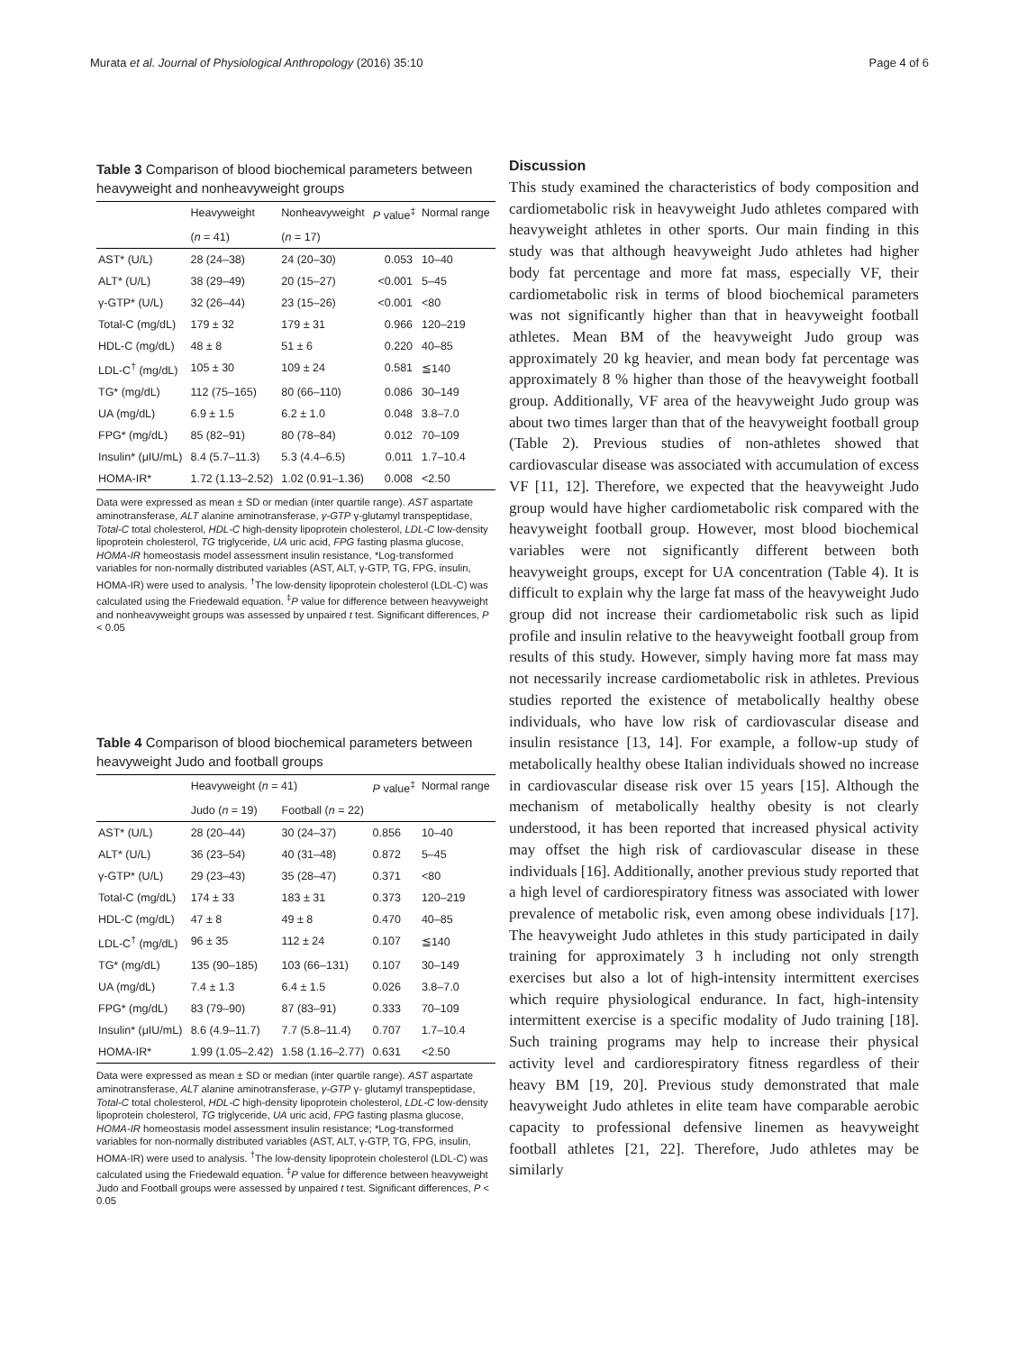Murata et al. Journal of Physiological Anthropology (2016) 35:10 Page 4 of 6
Table 3 Comparison of blood biochemical parameters between heavyweight and nonheavyweight groups
| | Heavyweight | Nonheavyweight | P value<sup>‡</sup> | Normal range |
| --- | --- | --- | --- | --- |
| | ( n = 41) | ( n = 17) | | |
| AST* (U/L) | 28 (24–38) | 24 (20–30) | 0.053 | 10–40 |
| ALT* (U/L) | 38 (29–49) | 20 (15–27) | <0.001 | 5–45 |
| γ-GTP* (U/L) | 32 (26–44) | 23 (15–26) | <0.001 | <80 |
| Total-C (mg/dL) | 179 ± 32 | 179 ± 31 | 0.966 | 120–219 |
| HDL-C (mg/dL) | 48 ± 8 | 51 ± 6 | 0.220 | 40–85 |
| LDL-C<sup>†</sup> (mg/dL) | 105 ± 30 | 109 ± 24 | 0.581 | ≦140 |
| TG* (mg/dL) | 112 (75–165) | 80 (66–110) | 0.086 | 30–149 |
| UA (mg/dL) | 6.9 ± 1.5 | 6.2 ± 1.0 | 0.048 | 3.8–7.0 |
| FPG* (mg/dL) | 85 (82–91) | 80 (78–84) | 0.012 | 70–109 |
| Insulin* (μIU/mL) | 8.4 (5.7–11.3) | 5.3 (4.4–6.5) | 0.011 | 1.7–10.4 |
| HOMA-IR* | 1.72 (1.13–2.52) | 1.02 (0.91–1.36) | 0.008 | <2.50 |
Data were expressed as mean ± SD or median (inter quartile range). AST aspartate aminotransferase, ALT alanine aminotransferase, γ-GTP γ-glutamyl transpeptidase, Total-C total cholesterol, HDL-C high-density lipoprotein cholesterol, LDL-C low-density lipoprotein cholesterol, TG triglyceride, UA uric acid, FPG fasting plasma glucose, HOMA-IR homeostasis model assessment insulin resistance, *Log-transformed variables for non-normally distributed variables (AST, ALT, γ-GTP, TG, FPG, insulin, HOMA-IR) were used to analysis. <sup>†</sup>The low-density lipoprotein cholesterol (LDL-C) was calculated using the Friedewald equation. <sup>‡</sup>P value for difference between heavyweight and nonheavyweight groups was assessed by unpaired t test. Significant differences, P < 0.05
Table 4 Comparison of blood biochemical parameters between heavyweight Judo and football groups
| | Heavyweight ( n = 41) | | P value<sup>‡</sup> | Normal range |
| --- | --- | --- | --- | --- |
| | Judo ( n = 19) | Football ( n = 22) | | |
| AST* (U/L) | 28 (20–44) | 30 (24–37) | 0.856 | 10–40 |
| ALT* (U/L) | 36 (23–54) | 40 (31–48) | 0.872 | 5–45 |
| γ-GTP* (U/L) | 29 (23–43) | 35 (28–47) | 0.371 | <80 |
| Total-C (mg/dL) | 174 ± 33 | 183 ± 31 | 0.373 | 120–219 |
| HDL-C (mg/dL) | 47 ± 8 | 49 ± 8 | 0.470 | 40–85 |
| LDL-C<sup>†</sup> (mg/dL) | 96 ± 35 | 112 ± 24 | 0.107 | ≦140 |
| TG* (mg/dL) | 135 (90–185) | 103 (66–131) | 0.107 | 30–149 |
| UA (mg/dL) | 7.4 ± 1.3 | 6.4 ± 1.5 | 0.026 | 3.8–7.0 |
| FPG* (mg/dL) | 83 (79–90) | 87 (83–91) | 0.333 | 70–109 |
| Insulin* (μIU/mL) | 8.6 (4.9–11.7) | 7.7 (5.8–11.4) | 0.707 | 1.7–10.4 |
| HOMA-IR* | 1.99 (1.05–2.42) | 1.58 (1.16–2.77) | 0.631 | <2.50 |
Data were expressed as mean ± SD or median (inter quartile range). AST aspartate aminotransferase, ALT alanine aminotransferase, γ-GTP γ- glutamyl transpeptidase, Total-C total cholesterol, HDL-C high-density lipoprotein cholesterol, LDL-C low-density lipoprotein cholesterol, TG triglyceride, UA uric acid, FPG fasting plasma glucose, HOMA-IR homeostasis model assessment insulin resistance; *Log-transformed variables for non-normally distributed variables (AST, ALT, γ-GTP, TG, FPG, insulin, HOMA-IR) were used to analysis. <sup>†</sup>The low-density lipoprotein cholesterol (LDL-C) was calculated using the Friedewald equation. <sup>‡</sup>P value for difference between heavyweight Judo and Football groups were assessed by unpaired t test. Significant differences, P < 0.05
Discussion
This study examined the characteristics of body composition and cardiometabolic risk in heavyweight Judo athletes compared with heavyweight athletes in other sports. Our main finding in this study was that although heavyweight Judo athletes had higher body fat percentage and more fat mass, especially VF, their cardiometabolic risk in terms of blood biochemical parameters was not significantly higher than that in heavyweight football athletes. Mean BM of the heavyweight Judo group was approximately 20 kg heavier, and mean body fat percentage was approximately 8 % higher than those of the heavyweight football group. Additionally, VF area of the heavyweight Judo group was about two times larger than that of the heavyweight football group (Table 2). Previous studies of non-athletes showed that cardiovascular disease was associated with accumulation of excess VF [11, 12]. Therefore, we expected that the heavyweight Judo group would have higher cardiometabolic risk compared with the heavyweight football group. However, most blood biochemical variables were not significantly different between both heavyweight groups, except for UA concentration (Table 4). It is difficult to explain why the large fat mass of the heavyweight Judo group did not increase their cardiometabolic risk such as lipid profile and insulin relative to the heavyweight football group from results of this study. However, simply having more fat mass may not necessarily increase cardiometabolic risk in athletes. Previous studies reported the existence of metabolically healthy obese individuals, who have low risk of cardiovascular disease and insulin resistance [13, 14]. For example, a follow-up study of metabolically healthy obese Italian individuals showed no increase in cardiovascular disease risk over 15 years [15]. Although the mechanism of metabolically healthy obesity is not clearly understood, it has been reported that increased physical activity may offset the high risk of cardiovascular disease in these individuals [16]. Additionally, another previous study reported that a high level of cardiorespiratory fitness was associated with lower prevalence of metabolic risk, even among obese individuals [17]. The heavyweight Judo athletes in this study participated in daily training for approximately 3 h including not only strength exercises but also a lot of high-intensity intermittent exercises which require physiological endurance. In fact, high-intensity intermittent exercise is a specific modality of Judo training [18]. Such training programs may help to increase their physical activity level and cardiorespiratory fitness regardless of their heavy BM [19, 20]. Previous study demonstrated that male heavyweight Judo athletes in elite team have comparable aerobic capacity to professional defensive linemen as heavyweight football athletes [21, 22]. Therefore, Judo athletes may be similarly